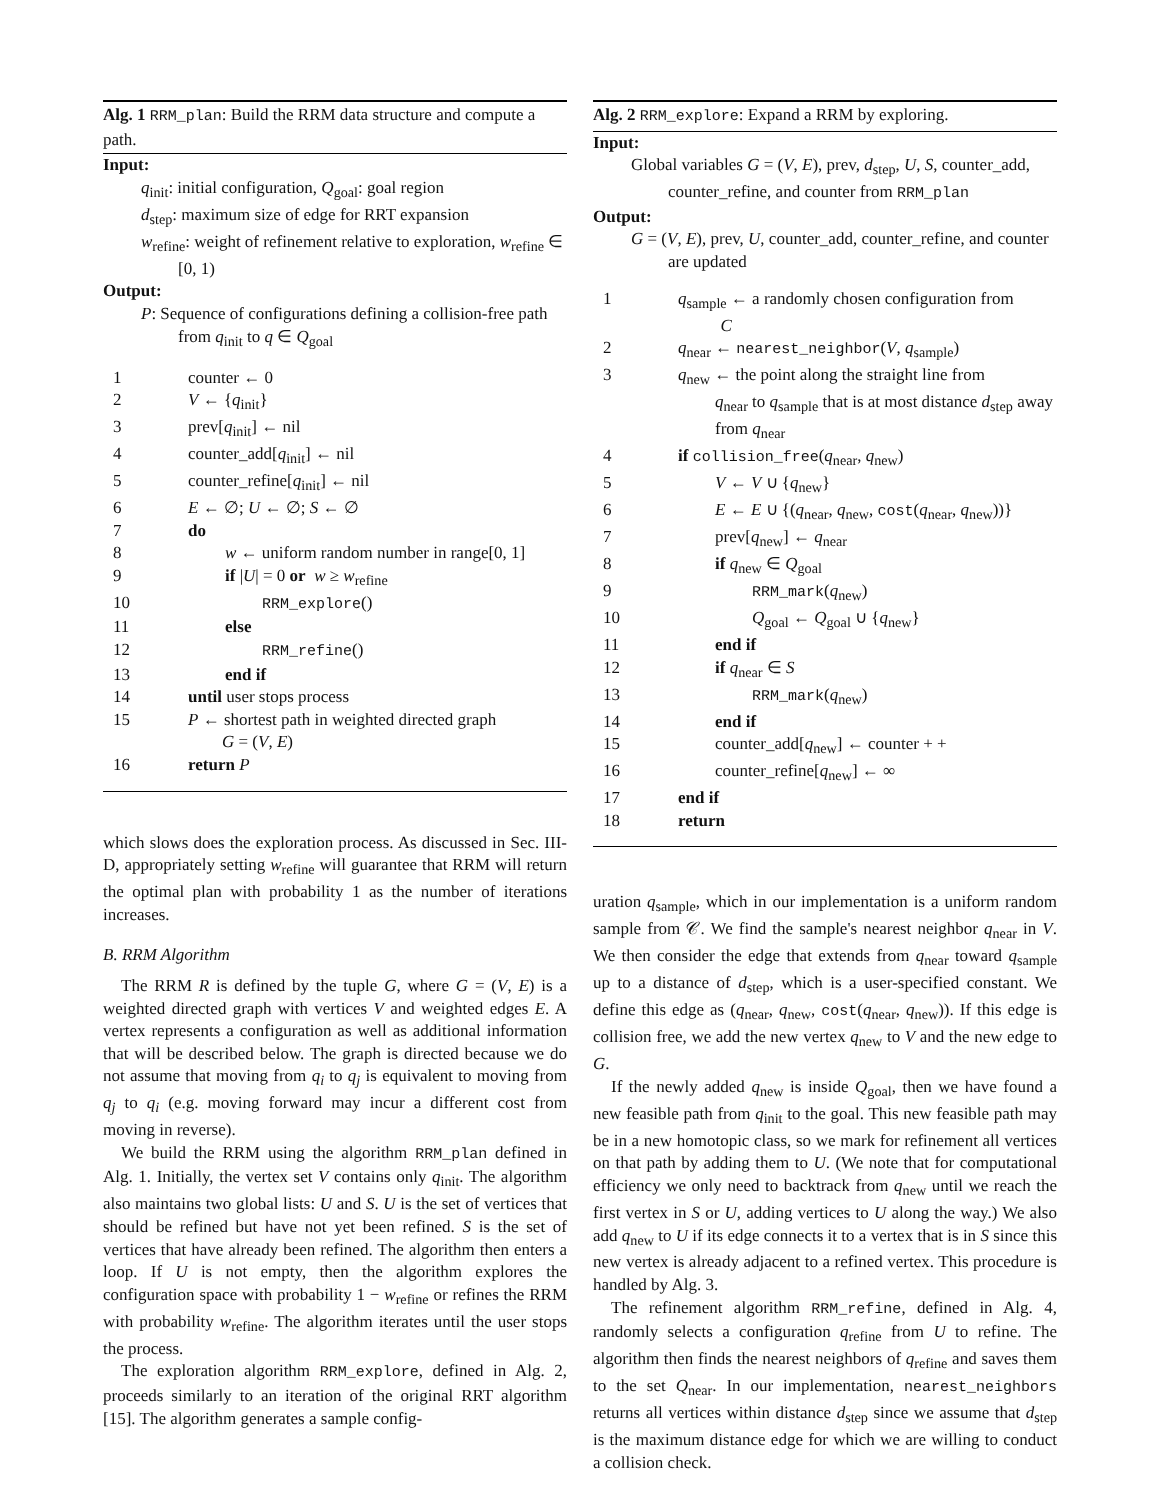Alg. 1 RRM_plan: Build the RRM data structure and compute a path.
Input:
q<sub>init</sub>: initial configuration, Q<sub>goal</sub>: goal region
d<sub>step</sub>: maximum size of edge for RRT expansion
w<sub>refine</sub>: weight of refinement relative to exploration, w<sub>refine</sub> ∈ [0, 1)
Output:
P: Sequence of configurations defining a collision-free path from q<sub>init</sub> to q ∈ Q<sub>goal</sub>
| 1 | counter ← 0 |
| 2 | V ← { q<sub>init</sub>} |
| 3 | prev[ q<sub>init</sub>] ← nil |
| 4 | counter_add[ q<sub>init</sub>] ← nil |
| 5 | counter_refine[ q<sub>init</sub>] ← nil |
| 6 | E ← ∅; U ← ∅; S ← ∅ |
| 7 | do |
| 8 | w ← uniform random number in range[0, 1] |
| 9 | if / U / = 0 or w ≥ w<sub>refine</sub> |
| 10 | RRM_explore () |
| 11 | else |
| 12 | RRM_refine () |
| 13 | end if |
| 14 | until user stops process |
| 15 | P ← shortest path in weighted directed graph G = ( V , E ) |
| 16 | return P |
which slows does the exploration process. As discussed in Sec. III-D, appropriately setting w<sub>refine</sub> will guarantee that RRM will return the optimal plan with probability 1 as the number of iterations increases.
B. RRM Algorithm
The RRM R is defined by the tuple G, where G = (V, E) is a weighted directed graph with vertices V and weighted edges E. A vertex represents a configuration as well as additional information that will be described below. The graph is directed because we do not assume that moving from q<sub>i</sub> to q<sub>j</sub> is equivalent to moving from q<sub>j</sub> to q<sub>i</sub> (e.g. moving forward may incur a different cost from moving in reverse).
We build the RRM using the algorithm RRM_plan defined in Alg. 1. Initially, the vertex set V contains only q<sub>init</sub>. The algorithm also maintains two global lists: U and S. U is the set of vertices that should be refined but have not yet been refined. S is the set of vertices that have already been refined. The algorithm then enters a loop. If U is not empty, then the algorithm explores the configuration space with probability 1 − w<sub>refine</sub> or refines the RRM with probability w<sub>refine</sub>. The algorithm iterates until the user stops the process.
The exploration algorithm RRM_explore, defined in Alg. 2, proceeds similarly to an iteration of the original RRT algorithm [15]. The algorithm generates a sample config-
Alg. 2 RRM_explore: Expand a RRM by exploring.
Input:
Global variables G = (V, E), prev, d<sub>step</sub>, U, S, counter_add, counter_refine, and counter from RRM_plan
Output:
G = (V, E), prev, U, counter_add, counter_refine, and counter are updated
| 1 | q<sub>sample</sub> ← a randomly chosen configuration from C |
| 2 | q<sub>near</sub> ← nearest_neighbor ( V , q<sub>sample</sub>) |
| 3 | q<sub>new</sub> ← the point along the straight line from q<sub>near</sub> to q<sub>sample</sub> that is at most distance d<sub>step</sub> away from q<sub>near</sub> |
| 4 | if collision_free ( q<sub>near</sub>, q<sub>new</sub>) |
| 5 | V ← V ∪ { q<sub>new</sub>} |
| 6 | E ← E ∪ {( q<sub>near</sub>, q<sub>new</sub>, cost ( q<sub>near</sub>, q<sub>new</sub>))} |
| 7 | prev[ q<sub>new</sub>] ← q<sub>near</sub> |
| 8 | if q<sub>new</sub> ∈ Q<sub>goal</sub> |
| 9 | RRM_mark ( q<sub>new</sub>) |
| 10 | Q<sub>goal</sub> ← Q<sub>goal</sub> ∪ { q<sub>new</sub>} |
| 11 | end if |
| 12 | if q<sub>near</sub> ∈ S |
| 13 | RRM_mark ( q<sub>new</sub>) |
| 14 | end if |
| 15 | counter_add[ q<sub>new</sub>] ← counter + + |
| 16 | counter_refine[ q<sub>new</sub>] ← ∞ |
| 17 | end if |
| 18 | return |
uration q<sub>sample</sub>, which in our implementation is a uniform random sample from 𝒞. We find the sample's nearest neighbor q<sub>near</sub> in V. We then consider the edge that extends from q<sub>near</sub> toward q<sub>sample</sub> up to a distance of d<sub>step</sub>, which is a user-specified constant. We define this edge as (q<sub>near</sub>, q<sub>new</sub>, cost(q<sub>near</sub>, q<sub>new</sub>)). If this edge is collision free, we add the new vertex q<sub>new</sub> to V and the new edge to G.
If the newly added q<sub>new</sub> is inside Q<sub>goal</sub>, then we have found a new feasible path from q<sub>init</sub> to the goal. This new feasible path may be in a new homotopic class, so we mark for refinement all vertices on that path by adding them to U. (We note that for computational efficiency we only need to backtrack from q<sub>new</sub> until we reach the first vertex in S or U, adding vertices to U along the way.) We also add q<sub>new</sub> to U if its edge connects it to a vertex that is in S since this new vertex is already adjacent to a refined vertex. This procedure is handled by Alg. 3.
The refinement algorithm RRM_refine, defined in Alg. 4, randomly selects a configuration q<sub>refine</sub> from U to refine. The algorithm then finds the nearest neighbors of q<sub>refine</sub> and saves them to the set Q<sub>near</sub>. In our implementation, nearest_neighbors returns all vertices within distance d<sub>step</sub> since we assume that d<sub>step</sub> is the maximum distance edge for which we are willing to conduct a collision check.